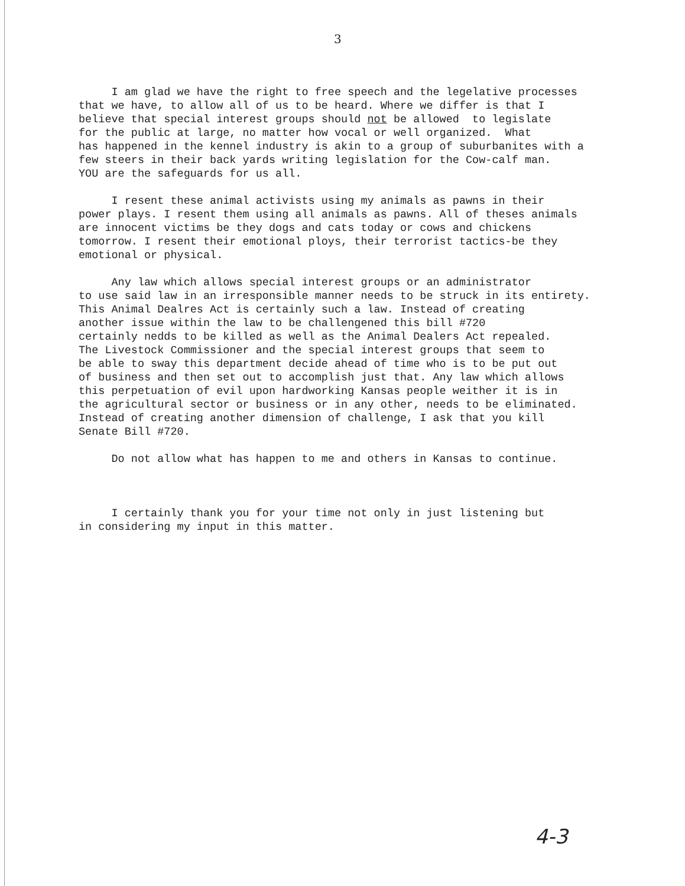3
I am glad we have the right to free speech and the legelative processes that we have, to allow all of us to be heard. Where we differ is that I believe that special interest groups should not be allowed to legislate for the public at large, no matter how vocal or well organized. What has happened in the kennel industry is akin to a group of suburbanites with a few steers in their back yards writing legislation for the Cow-calf man. YOU are the safeguards for us all.
I resent these animal activists using my animals as pawns in their power plays. I resent them using all animals as pawns. All of theses animals are innocent victims be they dogs and cats today or cows and chickens tomorrow. I resent their emotional ploys, their terrorist tactics-be they emotional or physical.
Any law which allows special interest groups or an administrator to use said law in an irresponsible manner needs to be struck in its entirety. This Animal Dealres Act is certainly such a law. Instead of creating another issue within the law to be challengened this bill #720 certainly nedds to be killed as well as the Animal Dealers Act repealed. The Livestock Commissioner and the special interest groups that seem to be able to sway this department decide ahead of time who is to be put out of business and then set out to accomplish just that. Any law which allows this perpetuation of evil upon hardworking Kansas people weither it is in the agricultural sector or business or in any other, needs to be eliminated. Instead of creating another dimension of challenge, I ask that you kill Senate Bill #720.
Do not allow what has happen to me and others in Kansas to continue.
I certainly thank you for your time not only in just listening but in considering my input in this matter.
4-3